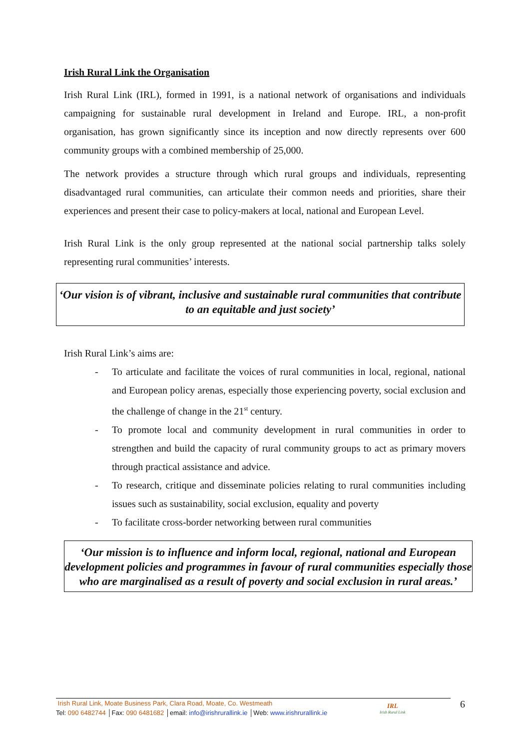Irish Rural Link the Organisation
Irish Rural Link (IRL), formed in 1991, is a national network of organisations and individuals campaigning for sustainable rural development in Ireland and Europe. IRL, a non-profit organisation, has grown significantly since its inception and now directly represents over 600 community groups with a combined membership of 25,000.
The network provides a structure through which rural groups and individuals, representing disadvantaged rural communities, can articulate their common needs and priorities, share their experiences and present their case to policy-makers at local, national and European Level.
Irish Rural Link is the only group represented at the national social partnership talks solely representing rural communities’ interests.
‘Our vision is of vibrant, inclusive and sustainable rural communities that contribute to an equitable and just society’
Irish Rural Link’s aims are:
- To articulate and facilitate the voices of rural communities in local, regional, national and European policy arenas, especially those experiencing poverty, social exclusion and the challenge of change in the 21<sup>st</sup> century.
- To promote local and community development in rural communities in order to strengthen and build the capacity of rural community groups to act as primary movers through practical assistance and advice.
- To research, critique and disseminate policies relating to rural communities including issues such as sustainability, social exclusion, equality and poverty
- To facilitate cross-border networking between rural communities
‘Our mission is to influence and inform local, regional, national and European development policies and programmes in favour of rural communities especially those who are marginalised as a result of poverty and social exclusion in rural areas.’
Irish Rural Link, Moate Business Park, Clara Road, Moate, Co. Westmeath
Tel: 090 6482744 │Fax: 090 6481682 │email: info@irishrurallink.ie │Web: www.irishrurallink.ie
IRL
Irish Rural Link
6